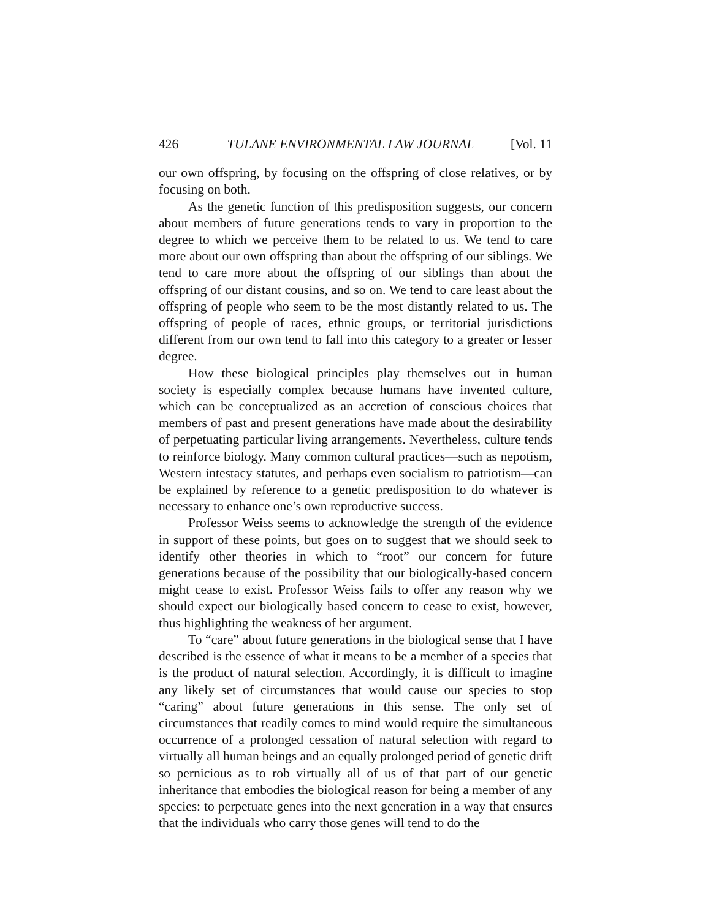426 TULANE ENVIRONMENTAL LAW JOURNAL [Vol. 11
our own offspring, by focusing on the offspring of close relatives, or by focusing on both.
As the genetic function of this predisposition suggests, our concern about members of future generations tends to vary in proportion to the degree to which we perceive them to be related to us. We tend to care more about our own offspring than about the offspring of our siblings. We tend to care more about the offspring of our siblings than about the offspring of our distant cousins, and so on. We tend to care least about the offspring of people who seem to be the most distantly related to us. The offspring of people of races, ethnic groups, or territorial jurisdictions different from our own tend to fall into this category to a greater or lesser degree.
How these biological principles play themselves out in human society is especially complex because humans have invented culture, which can be conceptualized as an accretion of conscious choices that members of past and present generations have made about the desirability of perpetuating particular living arrangements. Nevertheless, culture tends to reinforce biology. Many common cultural practices—such as nepotism, Western intestacy statutes, and perhaps even socialism to patriotism—can be explained by reference to a genetic predisposition to do whatever is necessary to enhance one’s own reproductive success.
Professor Weiss seems to acknowledge the strength of the evidence in support of these points, but goes on to suggest that we should seek to identify other theories in which to “root” our concern for future generations because of the possibility that our biologically-based concern might cease to exist. Professor Weiss fails to offer any reason why we should expect our biologically based concern to cease to exist, however, thus highlighting the weakness of her argument.
To “care” about future generations in the biological sense that I have described is the essence of what it means to be a member of a species that is the product of natural selection. Accordingly, it is difficult to imagine any likely set of circumstances that would cause our species to stop “caring” about future generations in this sense. The only set of circumstances that readily comes to mind would require the simultaneous occurrence of a prolonged cessation of natural selection with regard to virtually all human beings and an equally prolonged period of genetic drift so pernicious as to rob virtually all of us of that part of our genetic inheritance that embodies the biological reason for being a member of any species: to perpetuate genes into the next generation in a way that ensures that the individuals who carry those genes will tend to do the